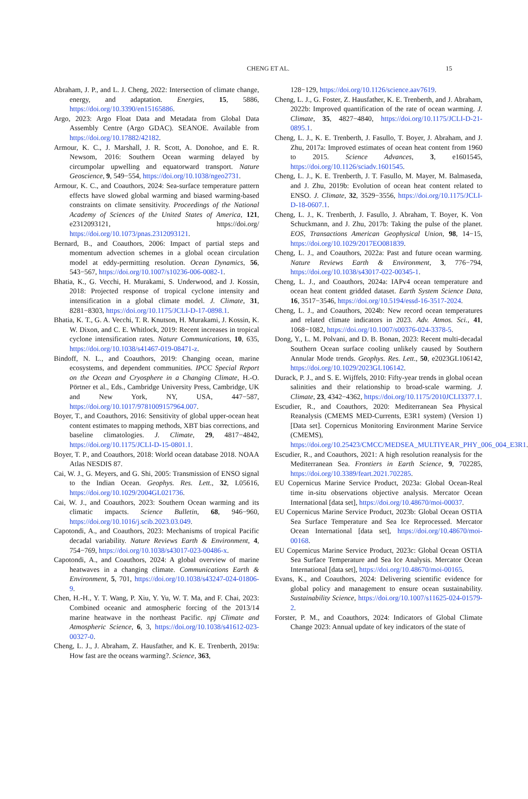CHENG ET AL.
15
Abraham, J. P., and L. J. Cheng, 2022: Intersection of climate change, energy, and adaptation. Energies, 15, 5886, https://doi.org/10.3390/en15165886.
Argo, 2023: Argo Float Data and Metadata from Global Data Assembly Centre (Argo GDAC). SEANOE. Available from https://doi.org/10.17882/42182.
Armour, K. C., J. Marshall, J. R. Scott, A. Donohoe, and E. R. Newsom, 2016: Southern Ocean warming delayed by circumpolar upwelling and equatorward transport. Nature Geoscience, 9, 549−554, https://doi.org/10.1038/ngeo2731.
Armour, K. C., and Coauthors, 2024: Sea-surface temperature pattern effects have slowed global warming and biased warming-based constraints on climate sensitivity. Proceedings of the National Academy of Sciences of the United States of America, 121, e2312093121, https://doi.org/ https://doi.org/10.1073/pnas.2312093121.
Bernard, B., and Coauthors, 2006: Impact of partial steps and momentum advection schemes in a global ocean circulation model at eddy-permitting resolution. Ocean Dynamics, 56, 543−567, https://doi.org/10.1007/s10236-006-0082-1.
Bhatia, K., G. Vecchi, H. Murakami, S. Underwood, and J. Kossin, 2018: Projected response of tropical cyclone intensity and intensification in a global climate model. J. Climate, 31, 8281−8303, https://doi.org/10.1175/JCLI-D-17-0898.1.
Bhatia, K. T., G. A. Vecchi, T. R. Knutson, H. Murakami, J. Kossin, K. W. Dixon, and C. E. Whitlock, 2019: Recent increases in tropical cyclone intensification rates. Nature Communications, 10, 635, https://doi.org/10.1038/s41467-019-08471-z.
Bindoff, N. L., and Coauthors, 2019: Changing ocean, marine ecosystems, and dependent communities. IPCC Special Report on the Ocean and Cryosphere in a Changing Climate, H.-O. Pörtner et al., Eds., Cambridge University Press, Cambridge, UK and New York, NY, USA, 447−587, https://doi.org/10.1017/9781009157964.007.
Boyer, T., and Coauthors, 2016: Sensitivity of global upper-ocean heat content estimates to mapping methods, XBT bias corrections, and baseline climatologies. J. Climate, 29, 4817−4842, https://doi.org/10.1175/JCLI-D-15-0801.1.
Boyer, T. P., and Coauthors, 2018: World ocean database 2018. NOAA Atlas NESDIS 87.
Cai, W. J., G. Meyers, and G. Shi, 2005: Transmission of ENSO signal to the Indian Ocean. Geophys. Res. Lett., 32, L05616, https://doi.org/10.1029/2004GL021736.
Cai, W. J., and Coauthors, 2023: Southern Ocean warming and its climatic impacts. Science Bulletin, 68, 946−960, https://doi.org/10.1016/j.scib.2023.03.049.
Capotondi, A., and Coauthors, 2023: Mechanisms of tropical Pacific decadal variability. Nature Reviews Earth & Environment, 4, 754−769, https://doi.org/10.1038/s43017-023-00486-x.
Capotondi, A., and Coauthors, 2024: A global overview of marine heatwaves in a changing climate. Communications Earth & Environment, 5, 701, https://doi.org/10.1038/s43247-024-01806-9.
Chen, H.-H., Y. T. Wang, P. Xiu, Y. Yu, W. T. Ma, and F. Chai, 2023: Combined oceanic and atmospheric forcing of the 2013/14 marine heatwave in the northeast Pacific. npj Climate and Atmospheric Science, 6, 3, https://doi.org/10.1038/s41612-023-00327-0.
Cheng, L. J., J. Abraham, Z. Hausfather, and K. E. Trenberth, 2019a: How fast are the oceans warming?. Science, 363,
128−129, https://doi.org/10.1126/science.aav7619.
Cheng, L. J., G. Foster, Z. Hausfather, K. E. Trenberth, and J. Abraham, 2022b: Improved quantification of the rate of ocean warming. J. Climate, 35, 4827−4840, https://doi.org/10.1175/JCLI-D-21-0895.1.
Cheng, L. J., K. E. Trenberth, J. Fasullo, T. Boyer, J. Abraham, and J. Zhu, 2017a: Improved estimates of ocean heat content from 1960 to 2015. Science Advances, 3, e1601545, https://doi.org/10.1126/sciadv.1601545.
Cheng, L. J., K. E. Trenberth, J. T. Fasullo, M. Mayer, M. Balmaseda, and J. Zhu, 2019b: Evolution of ocean heat content related to ENSO. J. Climate, 32, 3529−3556, https://doi.org/10.1175/JCLI-D-18-0607.1.
Cheng, L. J., K. Trenberth, J. Fasullo, J. Abraham, T. Boyer, K. Von Schuckmann, and J. Zhu, 2017b: Taking the pulse of the planet. EOS, Transactions American Geophysical Union, 98, 14−15, https://doi.org/10.1029/2017EO081839.
Cheng, L. J., and Coauthors, 2022a: Past and future ocean warming. Nature Reviews Earth & Environment, 3, 776−794, https://doi.org/10.1038/s43017-022-00345-1.
Cheng, L. J., and Coauthors, 2024a: IAPv4 ocean temperature and ocean heat content gridded dataset. Earth System Science Data, 16, 3517−3546, https://doi.org/10.5194/essd-16-3517-2024.
Cheng, L. J., and Coauthors, 2024b: New record ocean temperatures and related climate indicators in 2023. Adv. Atmos. Sci., 41, 1068−1082, https://doi.org/10.1007/s00376-024-3378-5.
Dong, Y., L. M. Polvani, and D. B. Bonan, 2023: Recent multi-decadal Southern Ocean surface cooling unlikely caused by Southern Annular Mode trends. Geophys. Res. Lett., 50, e2023GL106142, https://doi.org/10.1029/2023GL106142.
Durack, P. J., and S. E. Wijffels, 2010: Fifty-year trends in global ocean salinities and their relationship to broad-scale warming. J. Climate, 23, 4342−4362, https://doi.org/10.1175/2010JCLI3377.1.
Escudier, R., and Coauthors, 2020: Mediterranean Sea Physical Reanalysis (CMEMS MED-Currents, E3R1 system) (Version 1) [Data set]. Copernicus Monitoring Environment Marine Service (CMEMS), https://doi.org/10.25423/CMCC/MEDSEA_MULTIYEAR_PHY_006_004_E3R1.
Escudier, R., and Coauthors, 2021: A high resolution reanalysis for the Mediterranean Sea. Frontiers in Earth Science, 9, 702285, https://doi.org/10.3389/feart.2021.702285.
EU Copernicus Marine Service Product, 2023a: Global Ocean-Real time in-situ observations objective analysis. Mercator Ocean International [data set], https://doi.org/10.48670/moi-00037.
EU Copernicus Marine Service Product, 2023b: Global Ocean OSTIA Sea Surface Temperature and Sea Ice Reprocessed. Mercator Ocean International [data set], https://doi.org/10.48670/moi-00168.
EU Copernicus Marine Service Product, 2023c: Global Ocean OSTIA Sea Surface Temperature and Sea Ice Analysis. Mercator Ocean International [data set], https://doi.org/10.48670/moi-00165.
Evans, K., and Coauthors, 2024: Delivering scientific evidence for global policy and management to ensure ocean sustainability. Sustainability Science, https://doi.org/10.1007/s11625-024-01579-2.
Forster, P. M., and Coauthors, 2024: Indicators of Global Climate Change 2023: Annual update of key indicators of the state of